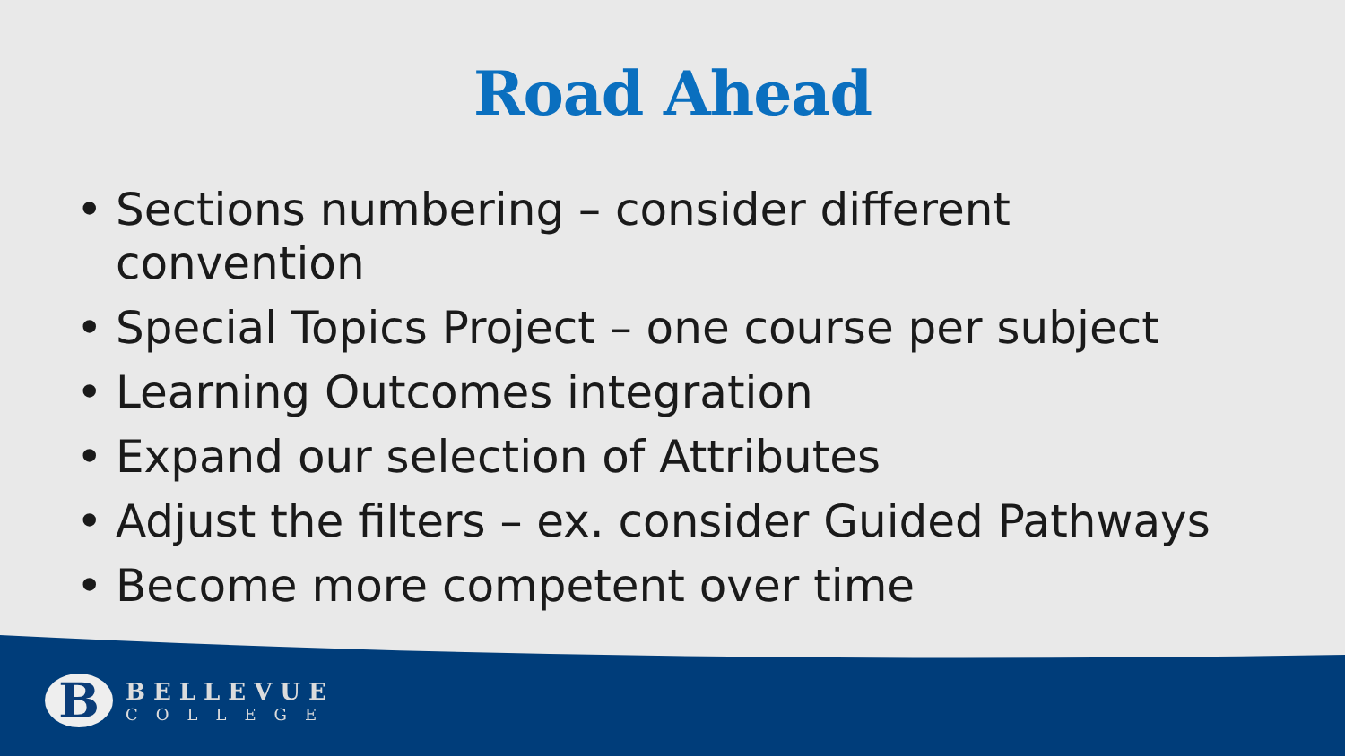Road Ahead
• Sections numbering – consider different convention
• Special Topics Project – one course per subject
• Learning Outcomes integration
• Expand our selection of Attributes
• Adjust the filters – ex. consider Guided Pathways
• Become more competent over time
B
BELLEVUE
COLLEGE